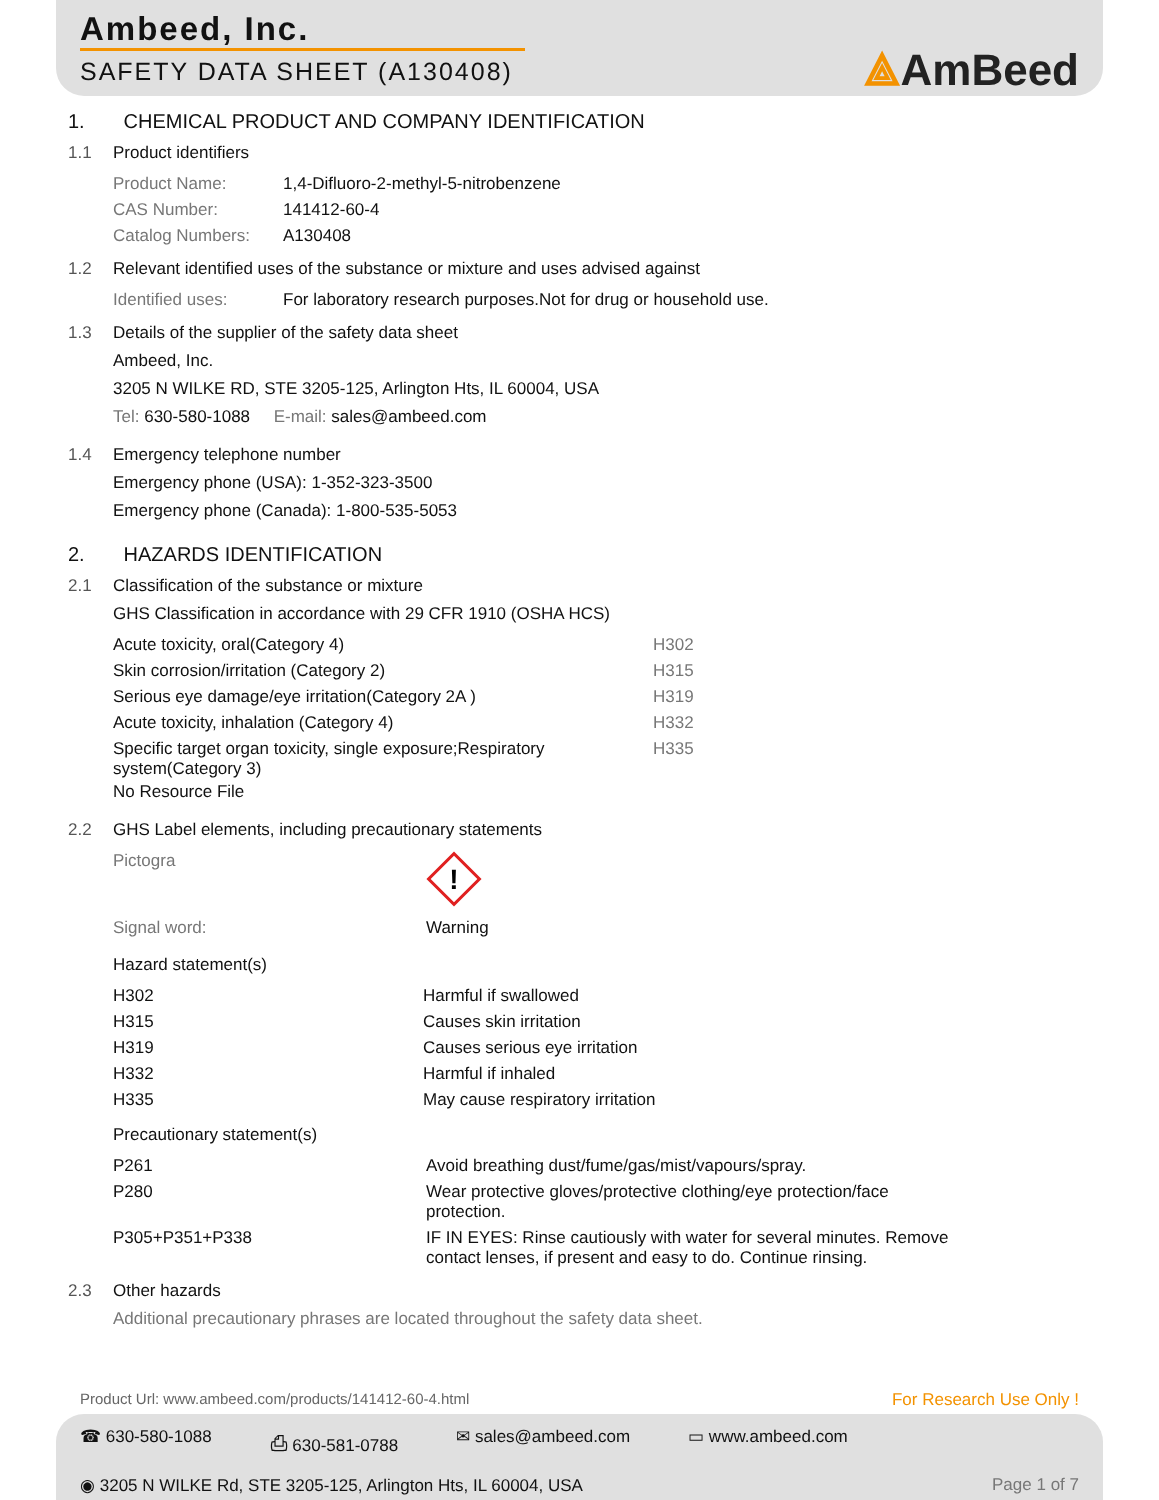Ambeed, Inc.
SAFETY DATA SHEET (A130408)
⟁AmBeed
1. CHEMICAL PRODUCT AND COMPANY IDENTIFICATION
1.1 Product identifiers
| Product Name: | 1,4-Difluoro-2-methyl-5-nitrobenzene |
| CAS Number: | 141412-60-4 |
| Catalog Numbers: | A130408 |
1.2 Relevant identified uses of the substance or mixture and uses advised against
| Identified uses: | For laboratory research purposes.Not for drug or household use. |
1.3 Details of the supplier of the safety data sheet
Ambeed, Inc.
3205 N WILKE RD, STE 3205-125, Arlington Hts, IL 60004, USA
Tel: 630-580-1088 E-mail: sales@ambeed.com
1.4 Emergency telephone number
Emergency phone (USA): 1-352-323-3500
Emergency phone (Canada): 1-800-535-5053
2. HAZARDS IDENTIFICATION
2.1 Classification of the substance or mixture
GHS Classification in accordance with 29 CFR 1910 (OSHA HCS)
| Acute toxicity, oral(Category 4) | H302 |
| Skin corrosion/irritation (Category 2) | H315 |
| Serious eye damage/eye irritation(Category 2A ) | H319 |
| Acute toxicity, inhalation (Category 4) | H332 |
| Specific target organ toxicity, single exposure;Respiratory system(Category 3) | H335 |
No Resource File
2.2 GHS Label elements, including precautionary statements
| Pictogra | ! |
| Signal word: | Warning |
Hazard statement(s)
| H302 | Harmful if swallowed |
| H315 | Causes skin irritation |
| H319 | Causes serious eye irritation |
| H332 | Harmful if inhaled |
| H335 | May cause respiratory irritation |
Precautionary statement(s)
| P261 | Avoid breathing dust/fume/gas/mist/vapours/spray. |
| P280 | Wear protective gloves/protective clothing/eye protection/face protection. |
| P305+P351+P338 | IF IN EYES: Rinse cautiously with water for several minutes. Remove contact lenses, if present and easy to do. Continue rinsing. |
2.3 Other hazards
Additional precautionary phrases are located throughout the safety data sheet.
Product Url: www.ambeed.com/products/141412-60-4.html For Research Use Only !
☎ 630-580-1088 ⎙ 630-581-0788 ✉ sales@ambeed.com ▭ www.ambeed.com
◉ 3205 N WILKE Rd, STE 3205-125, Arlington Hts, IL 60004, USA Page 1 of 7